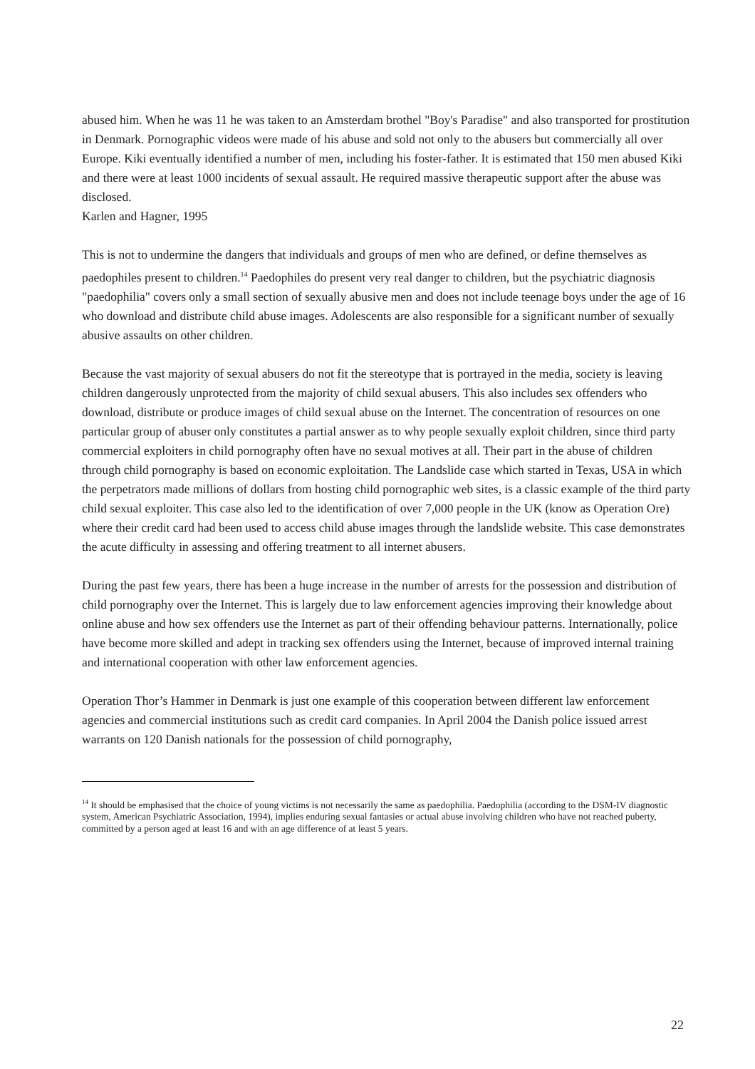abused him. When he was 11 he was taken to an Amsterdam brothel "Boy's Paradise" and also transported for prostitution in Denmark. Pornographic videos were made of his abuse and sold not only to the abusers but commercially all over Europe. Kiki eventually identified a number of men, including his foster-father. It is estimated that 150 men abused Kiki and there were at least 1000 incidents of sexual assault. He required massive therapeutic support after the abuse was disclosed.
Karlen and Hagner, 1995
This is not to undermine the dangers that individuals and groups of men who are defined, or define themselves as paedophiles present to children.<sup>14</sup> Paedophiles do present very real danger to children, but the psychiatric diagnosis "paedophilia" covers only a small section of sexually abusive men and does not include teenage boys under the age of 16 who download and distribute child abuse images. Adolescents are also responsible for a significant number of sexually abusive assaults on other children.
Because the vast majority of sexual abusers do not fit the stereotype that is portrayed in the media, society is leaving children dangerously unprotected from the majority of child sexual abusers. This also includes sex offenders who download, distribute or produce images of child sexual abuse on the Internet. The concentration of resources on one particular group of abuser only constitutes a partial answer as to why people sexually exploit children, since third party commercial exploiters in child pornography often have no sexual motives at all. Their part in the abuse of children through child pornography is based on economic exploitation. The Landslide case which started in Texas, USA in which the perpetrators made millions of dollars from hosting child pornographic web sites, is a classic example of the third party child sexual exploiter. This case also led to the identification of over 7,000 people in the UK (know as Operation Ore) where their credit card had been used to access child abuse images through the landslide website. This case demonstrates the acute difficulty in assessing and offering treatment to all internet abusers.
During the past few years, there has been a huge increase in the number of arrests for the possession and distribution of child pornography over the Internet. This is largely due to law enforcement agencies improving their knowledge about online abuse and how sex offenders use the Internet as part of their offending behaviour patterns. Internationally, police have become more skilled and adept in tracking sex offenders using the Internet, because of improved internal training and international cooperation with other law enforcement agencies.
Operation Thor’s Hammer in Denmark is just one example of this cooperation between different law enforcement agencies and commercial institutions such as credit card companies. In April 2004 the Danish police issued arrest warrants on 120 Danish nationals for the possession of child pornography,
<sup>14</sup> It should be emphasised that the choice of young victims is not necessarily the same as paedophilia. Paedophilia (according to the DSM-IV diagnostic system, American Psychiatric Association, 1994), implies enduring sexual fantasies or actual abuse involving children who have not reached puberty, committed by a person aged at least 16 and with an age difference of at least 5 years.
22